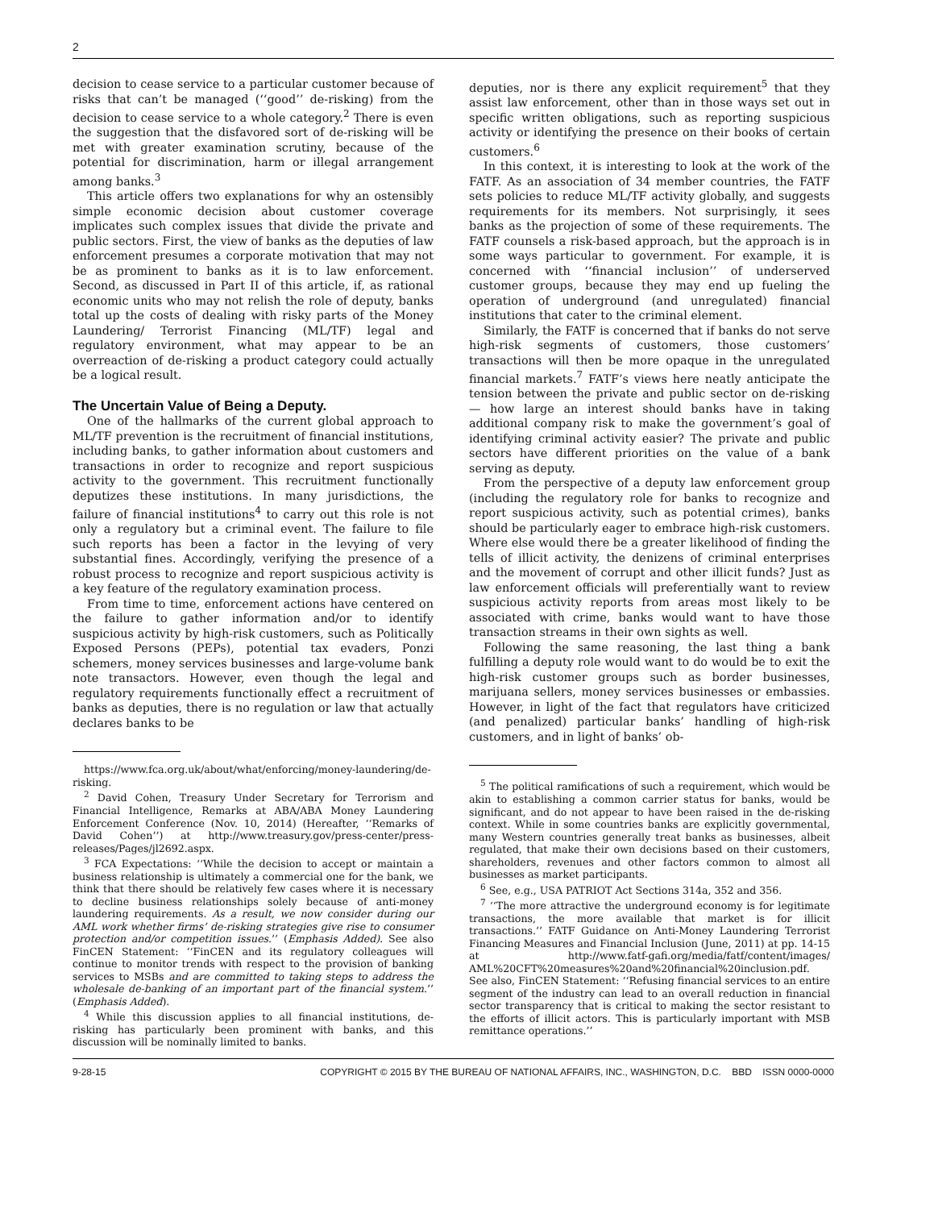2
decision to cease service to a particular customer because of risks that can’t be managed (‘‘good’’ de-risking) from the decision to cease service to a whole category.<sup>2</sup> There is even the suggestion that the disfavored sort of de-risking will be met with greater examination scrutiny, because of the potential for discrimination, harm or illegal arrangement among banks.<sup>3</sup>
This article offers two explanations for why an ostensibly simple economic decision about customer coverage implicates such complex issues that divide the private and public sectors. First, the view of banks as the deputies of law enforcement presumes a corporate motivation that may not be as prominent to banks as it is to law enforcement. Second, as discussed in Part II of this article, if, as rational economic units who may not relish the role of deputy, banks total up the costs of dealing with risky parts of the Money Laundering/ Terrorist Financing (ML/TF) legal and regulatory environment, what may appear to be an overreaction of de-risking a product category could actually be a logical result.
The Uncertain Value of Being a Deputy.
One of the hallmarks of the current global approach to ML/TF prevention is the recruitment of financial institutions, including banks, to gather information about customers and transactions in order to recognize and report suspicious activity to the government. This recruitment functionally deputizes these institutions. In many jurisdictions, the failure of financial institutions<sup>4</sup> to carry out this role is not only a regulatory but a criminal event. The failure to file such reports has been a factor in the levying of very substantial fines. Accordingly, verifying the presence of a robust process to recognize and report suspicious activity is a key feature of the regulatory examination process.
From time to time, enforcement actions have centered on the failure to gather information and/or to identify suspicious activity by high-risk customers, such as Politically Exposed Persons (PEPs), potential tax evaders, Ponzi schemers, money services businesses and large-volume bank note transactors. However, even though the legal and regulatory requirements functionally effect a recruitment of banks as deputies, there is no regulation or law that actually declares banks to be
https://www.fca.org.uk/about/what/enforcing/money-laundering/de-risking.
<sup>2</sup> David Cohen, Treasury Under Secretary for Terrorism and Financial Intelligence, Remarks at ABA/ABA Money Laundering Enforcement Conference (Nov. 10, 2014) (Hereafter, ‘‘Remarks of David Cohen’’) at http://www.treasury.gov/press-center/press-releases/Pages/jl2692.aspx.
<sup>3</sup> FCA Expectations: ‘‘While the decision to accept or maintain a business relationship is ultimately a commercial one for the bank, we think that there should be relatively few cases where it is necessary to decline business relationships solely because of anti-money laundering requirements. As a result, we now consider during our AML work whether firms’ de-risking strategies give rise to consumer protection and/or competition issues.’’ (Emphasis Added). See also FinCEN Statement: ‘‘FinCEN and its regulatory colleagues will continue to monitor trends with respect to the provision of banking services to MSBs and are committed to taking steps to address the wholesale de-banking of an important part of the financial system.’’ (Emphasis Added).
<sup>4</sup> While this discussion applies to all financial institutions, de-risking has particularly been prominent with banks, and this discussion will be nominally limited to banks.
deputies, nor is there any explicit requirement<sup>5</sup> that they assist law enforcement, other than in those ways set out in specific written obligations, such as reporting suspicious activity or identifying the presence on their books of certain customers.<sup>6</sup>
In this context, it is interesting to look at the work of the FATF. As an association of 34 member countries, the FATF sets policies to reduce ML/TF activity globally, and suggests requirements for its members. Not surprisingly, it sees banks as the projection of some of these requirements. The FATF counsels a risk-based approach, but the approach is in some ways particular to government. For example, it is concerned with ‘‘financial inclusion’’ of underserved customer groups, because they may end up fueling the operation of underground (and unregulated) financial institutions that cater to the criminal element.
Similarly, the FATF is concerned that if banks do not serve high-risk segments of customers, those customers’ transactions will then be more opaque in the unregulated financial markets.<sup>7</sup> FATF’s views here neatly anticipate the tension between the private and public sector on de-risking — how large an interest should banks have in taking additional company risk to make the government’s goal of identifying criminal activity easier? The private and public sectors have different priorities on the value of a bank serving as deputy.
From the perspective of a deputy law enforcement group (including the regulatory role for banks to recognize and report suspicious activity, such as potential crimes), banks should be particularly eager to embrace high-risk customers. Where else would there be a greater likelihood of finding the tells of illicit activity, the denizens of criminal enterprises and the movement of corrupt and other illicit funds? Just as law enforcement officials will preferentially want to review suspicious activity reports from areas most likely to be associated with crime, banks would want to have those transaction streams in their own sights as well.
Following the same reasoning, the last thing a bank fulfilling a deputy role would want to do would be to exit the high-risk customer groups such as border businesses, marijuana sellers, money services businesses or embassies. However, in light of the fact that regulators have criticized (and penalized) particular banks’ handling of high-risk customers, and in light of banks’ ob-
<sup>5</sup> The political ramifications of such a requirement, which would be akin to establishing a common carrier status for banks, would be significant, and do not appear to have been raised in the de-risking context. While in some countries banks are explicitly governmental, many Western countries generally treat banks as businesses, albeit regulated, that make their own decisions based on their customers, shareholders, revenues and other factors common to almost all businesses as market participants.
<sup>6</sup> See, e.g., USA PATRIOT Act Sections 314a, 352 and 356.
<sup>7</sup> ‘‘The more attractive the underground economy is for legitimate transactions, the more available that market is for illicit transactions.’’ FATF Guidance on Anti-Money Laundering Terrorist Financing Measures and Financial Inclusion (June, 2011) at pp. 14-15 at http://www.fatf-gafi.org/media/fatf/content/images/ AML%20CFT%20measures%20and%20financial%20inclusion.pdf. See also, FinCEN Statement: ‘‘Refusing financial services to an entire segment of the industry can lead to an overall reduction in financial sector transparency that is critical to making the sector resistant to the efforts of illicit actors. This is particularly important with MSB remittance operations.’’
9-28-15 COPYRIGHT © 2015 BY THE BUREAU OF NATIONAL AFFAIRS, INC., WASHINGTON, D.C. BBD ISSN 0000-0000